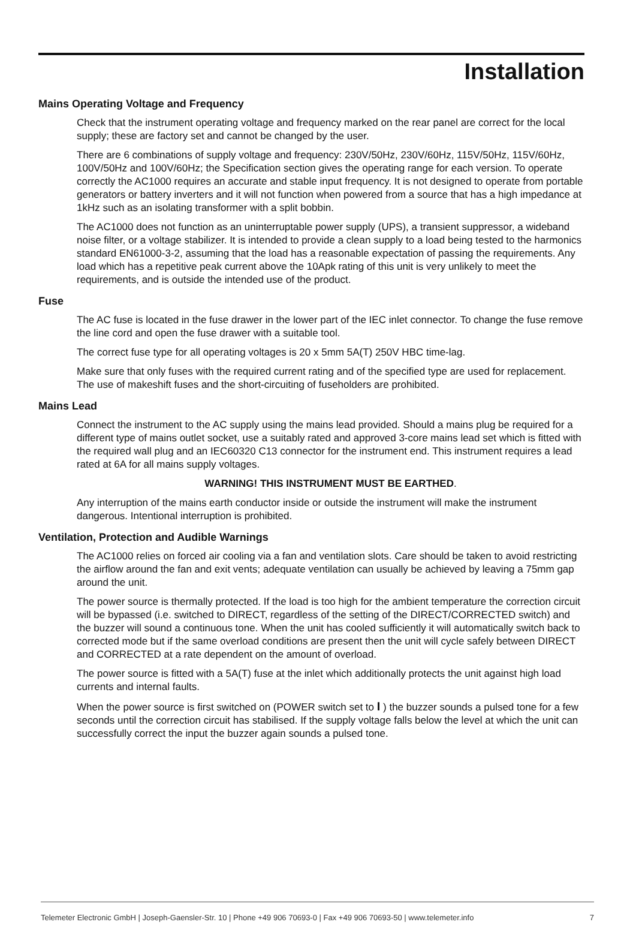Installation
Mains Operating Voltage and Frequency
Check that the instrument operating voltage and frequency marked on the rear panel are correct for the local supply; these are factory set and cannot be changed by the user.
There are 6 combinations of supply voltage and frequency: 230V/50Hz, 230V/60Hz, 115V/50Hz, 115V/60Hz, 100V/50Hz and 100V/60Hz; the Specification section gives the operating range for each version. To operate correctly the AC1000 requires an accurate and stable input frequency. It is not designed to operate from portable generators or battery inverters and it will not function when powered from a source that has a high impedance at 1kHz such as an isolating transformer with a split bobbin.
The AC1000 does not function as an uninterruptable power supply (UPS), a transient suppressor, a wideband noise filter, or a voltage stabilizer. It is intended to provide a clean supply to a load being tested to the harmonics standard EN61000-3-2, assuming that the load has a reasonable expectation of passing the requirements. Any load which has a repetitive peak current above the 10Apk rating of this unit is very unlikely to meet the requirements, and is outside the intended use of the product.
Fuse
The AC fuse is located in the fuse drawer in the lower part of the IEC inlet connector. To change the fuse remove the line cord and open the fuse drawer with a suitable tool.
The correct fuse type for all operating voltages is 20 x 5mm 5A(T) 250V HBC time-lag.
Make sure that only fuses with the required current rating and of the specified type are used for replacement. The use of makeshift fuses and the short-circuiting of fuseholders are prohibited.
Mains Lead
Connect the instrument to the AC supply using the mains lead provided. Should a mains plug be required for a different type of mains outlet socket, use a suitably rated and approved 3-core mains lead set which is fitted with the required wall plug and an IEC60320 C13 connector for the instrument end. This instrument requires a lead rated at 6A for all mains supply voltages.
WARNING! THIS INSTRUMENT MUST BE EARTHED.
Any interruption of the mains earth conductor inside or outside the instrument will make the instrument dangerous. Intentional interruption is prohibited.
Ventilation, Protection and Audible Warnings
The AC1000 relies on forced air cooling via a fan and ventilation slots. Care should be taken to avoid restricting the airflow around the fan and exit vents; adequate ventilation can usually be achieved by leaving a 75mm gap around the unit.
The power source is thermally protected. If the load is too high for the ambient temperature the correction circuit will be bypassed (i.e. switched to DIRECT, regardless of the setting of the DIRECT/CORRECTED switch) and the buzzer will sound a continuous tone. When the unit has cooled sufficiently it will automatically switch back to corrected mode but if the same overload conditions are present then the unit will cycle safely between DIRECT and CORRECTED at a rate dependent on the amount of overload.
The power source is fitted with a 5A(T) fuse at the inlet which additionally protects the unit against high load currents and internal faults.
When the power source is first switched on (POWER switch set to I ) the buzzer sounds a pulsed tone for a few seconds until the correction circuit has stabilised. If the supply voltage falls below the level at which the unit can successfully correct the input the buzzer again sounds a pulsed tone.
Telemeter Electronic GmbH | Joseph-Gaensler-Str. 10 | Phone +49 906 70693-0 | Fax +49 906 70693-50 | www.telemeter.info 7